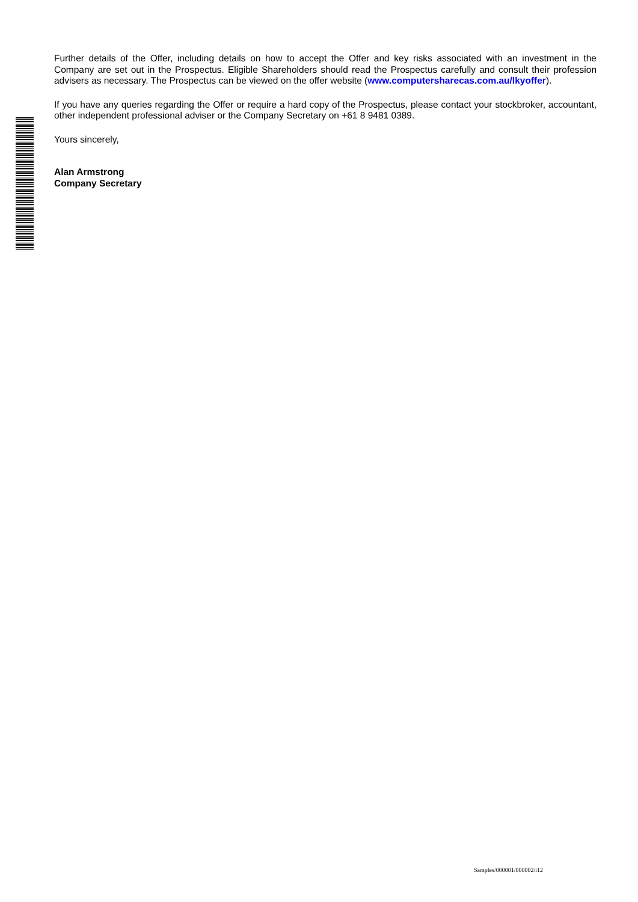Further details of the Offer, including details on how to accept the Offer and key risks associated with an investment in the Company are set out in the Prospectus. Eligible Shareholders should read the Prospectus carefully and consult their profession advisers as necessary. The Prospectus can be viewed on the offer website (www.computersharecas.com.au/lkyoffer).
If you have any queries regarding the Offer or require a hard copy of the Prospectus, please contact your stockbroker, accountant, other independent professional adviser or the Company Secretary on +61 8 9481 0389.
Yours sincerely,
Alan Armstrong
Company Secretary
Samples/000001/000002/i12